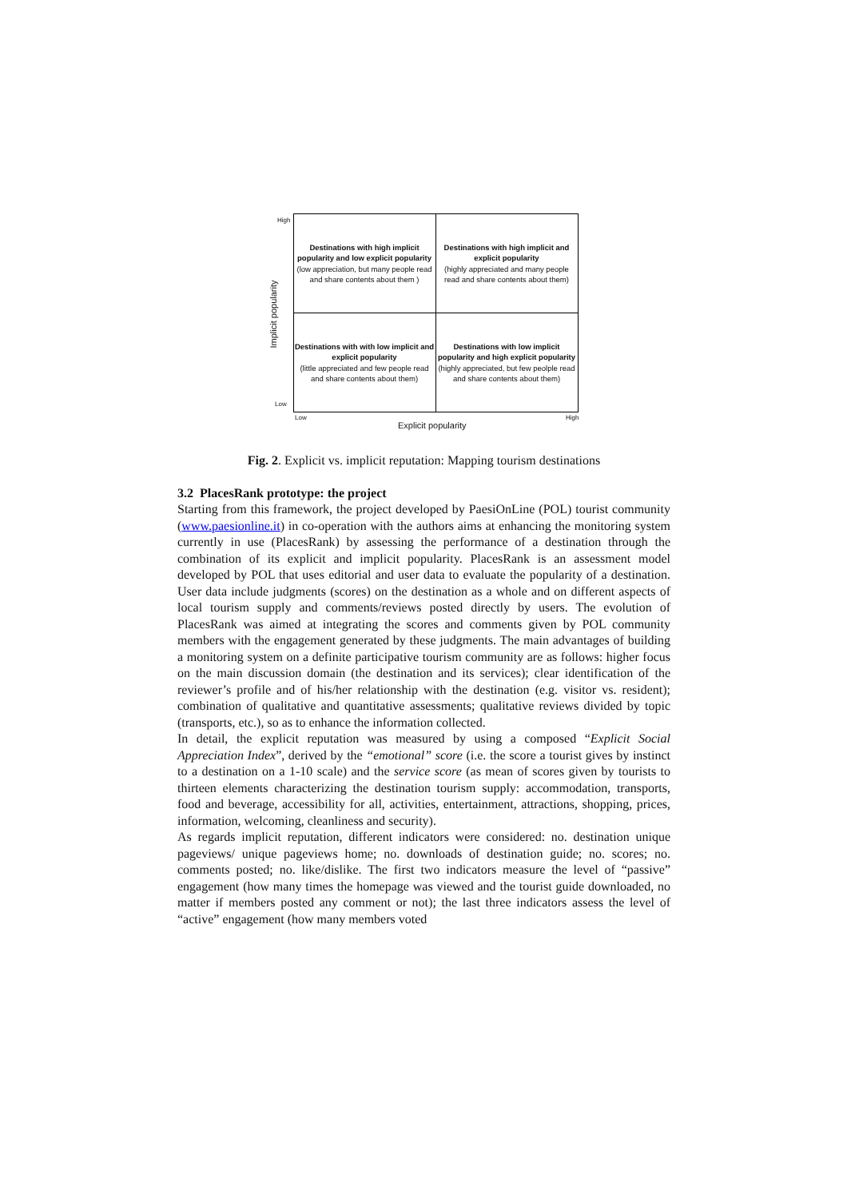Destinations with high implicit popularity and low explicit popularity
(low appreciation, but many people read and share contents about them )
Destinations with high implicit and explicit popularity
(highly appreciated and many people read and share contents about them)
Destinations with with low implicit and explicit popularity
(little appreciated and few people read and share contents about them)
Destinations with low implicit popularity and high explicit popularity
(highly appreciated, but few peolple read and share contents about them)
High
Low
Low High
Implicit popularity
Explicit popularity
Fig. 2. Explicit vs. implicit reputation: Mapping tourism destinations
3.2 PlacesRank prototype: the project
Starting from this framework, the project developed by PaesiOnLine (POL) tourist community (www.paesionline.it) in co-operation with the authors aims at enhancing the monitoring system currently in use (PlacesRank) by assessing the performance of a destination through the combination of its explicit and implicit popularity. PlacesRank is an assessment model developed by POL that uses editorial and user data to evaluate the popularity of a destination. User data include judgments (scores) on the destination as a whole and on different aspects of local tourism supply and comments/reviews posted directly by users. The evolution of PlacesRank was aimed at integrating the scores and comments given by POL community members with the engagement generated by these judgments. The main advantages of building a monitoring system on a definite participative tourism community are as follows: higher focus on the main discussion domain (the destination and its services); clear identification of the reviewer’s profile and of his/her relationship with the destination (e.g. visitor vs. resident); combination of qualitative and quantitative assessments; qualitative reviews divided by topic (transports, etc.), so as to enhance the information collected.
In detail, the explicit reputation was measured by using a composed “Explicit Social Appreciation Index”, derived by the “emotional” score (i.e. the score a tourist gives by instinct to a destination on a 1-10 scale) and the service score (as mean of scores given by tourists to thirteen elements characterizing the destination tourism supply: accommodation, transports, food and beverage, accessibility for all, activities, entertainment, attractions, shopping, prices, information, welcoming, cleanliness and security).
As regards implicit reputation, different indicators were considered: no. destination unique pageviews/ unique pageviews home; no. downloads of destination guide; no. scores; no. comments posted; no. like/dislike. The first two indicators measure the level of “passive” engagement (how many times the homepage was viewed and the tourist guide downloaded, no matter if members posted any comment or not); the last three indicators assess the level of “active” engagement (how many members voted